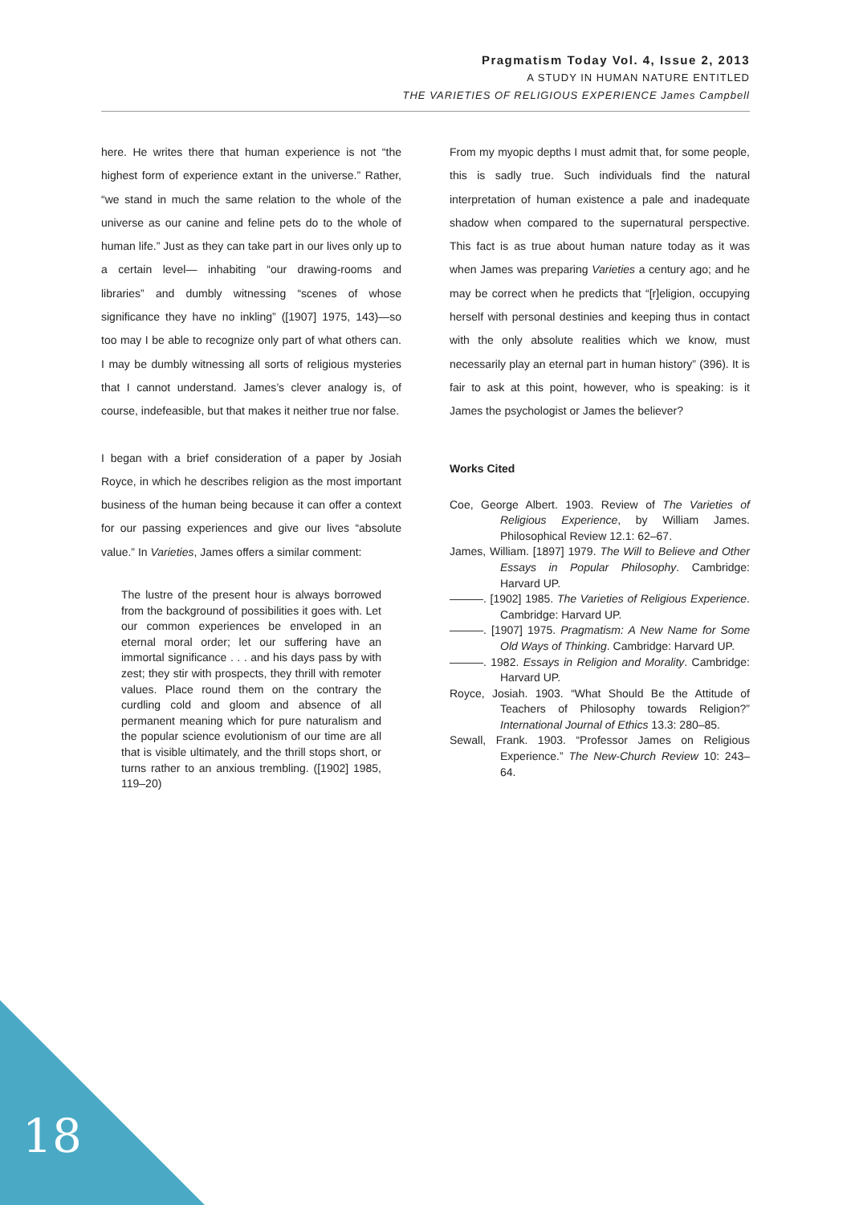Pragmatism Today Vol. 4, Issue 2, 2013
A STUDY IN HUMAN NATURE ENTITLED
THE VARIETIES OF RELIGIOUS EXPERIENCE James Campbell
here. He writes there that human experience is not “the highest form of experience extant in the universe.” Rather, “we stand in much the same relation to the whole of the universe as our canine and feline pets do to the whole of human life.” Just as they can take part in our lives only up to a certain level— inhabiting “our drawing-rooms and libraries” and dumbly witnessing “scenes of whose significance they have no inkling” ([1907] 1975, 143)—so too may I be able to recognize only part of what others can. I may be dumbly witnessing all sorts of religious mysteries that I cannot understand. James’s clever analogy is, of course, indefeasible, but that makes it neither true nor false.
I began with a brief consideration of a paper by Josiah Royce, in which he describes religion as the most important business of the human being because it can offer a context for our passing experiences and give our lives “absolute value.” In Varieties, James offers a similar comment:
The lustre of the present hour is always borrowed from the background of possibilities it goes with. Let our common experiences be enveloped in an eternal moral order; let our suffering have an immortal significance . . . and his days pass by with zest; they stir with prospects, they thrill with remoter values. Place round them on the contrary the curdling cold and gloom and absence of all permanent meaning which for pure naturalism and the popular science evolutionism of our time are all that is visible ultimately, and the thrill stops short, or turns rather to an anxious trembling. ([1902] 1985, 119–20)
From my myopic depths I must admit that, for some people, this is sadly true. Such individuals find the natural interpretation of human existence a pale and inadequate shadow when compared to the supernatural perspective. This fact is as true about human nature today as it was when James was preparing Varieties a century ago; and he may be correct when he predicts that “[r]eligion, occupying herself with personal destinies and keeping thus in contact with the only absolute realities which we know, must necessarily play an eternal part in human history” (396). It is fair to ask at this point, however, who is speaking: is it James the psychologist or James the believer?
Works Cited
Coe, George Albert. 1903. Review of The Varieties of Religious Experience, by William James. Philosophical Review 12.1: 62–67.
James, William. [1897] 1979. The Will to Believe and Other Essays in Popular Philosophy. Cambridge: Harvard UP.
———. [1902] 1985. The Varieties of Religious Experience. Cambridge: Harvard UP.
———. [1907] 1975. Pragmatism: A New Name for Some Old Ways of Thinking. Cambridge: Harvard UP.
———. 1982. Essays in Religion and Morality. Cambridge: Harvard UP.
Royce, Josiah. 1903. “What Should Be the Attitude of Teachers of Philosophy towards Religion?” International Journal of Ethics 13.3: 280–85.
Sewall, Frank. 1903. “Professor James on Religious Experience.” The New-Church Review 10: 243–64.
18